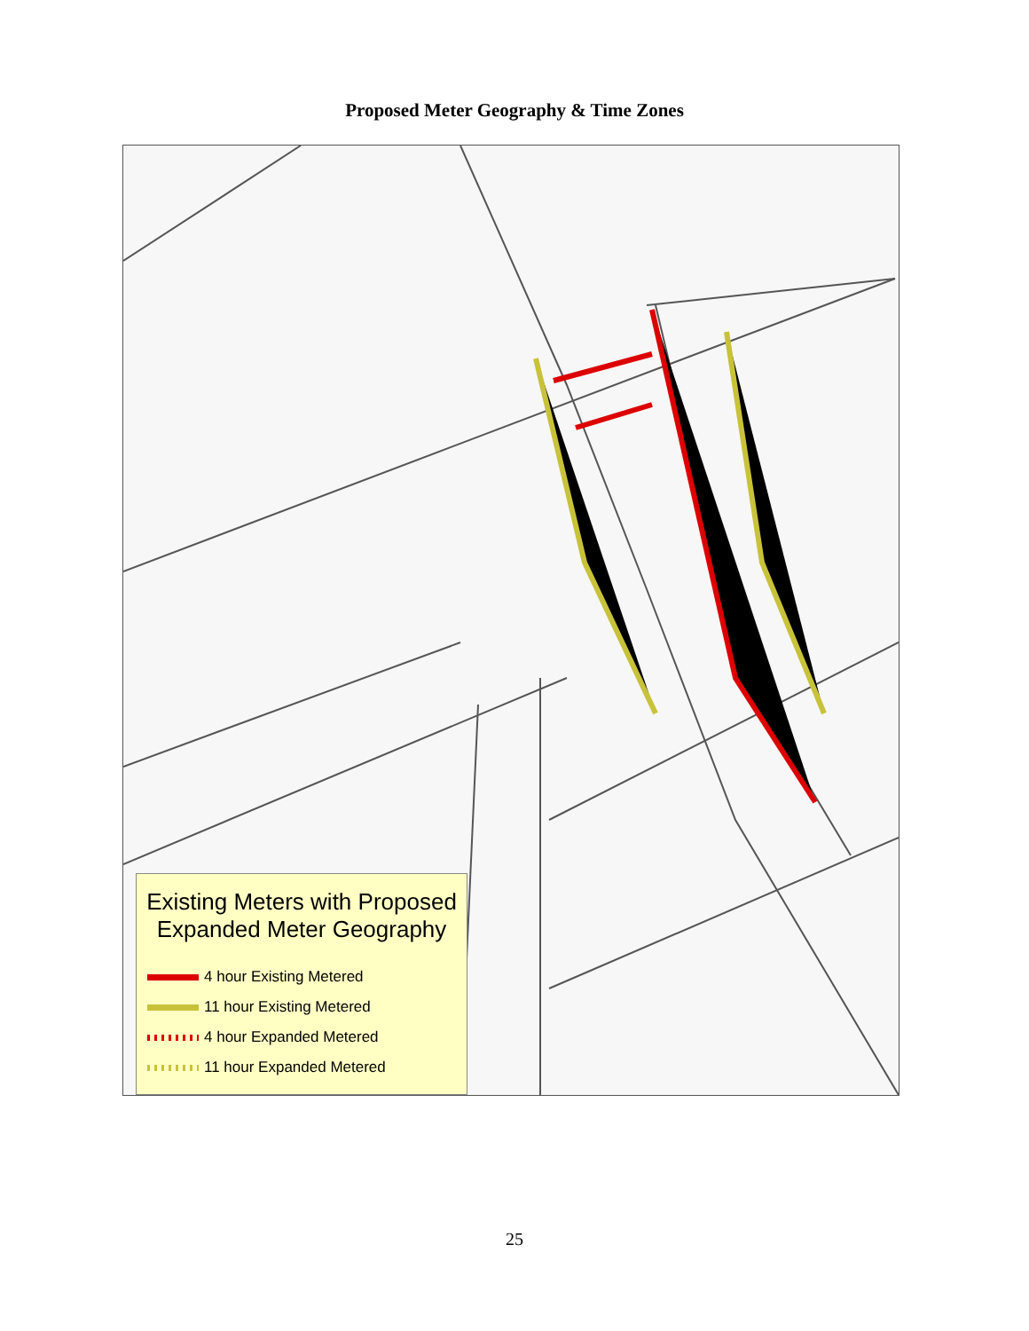Proposed Meter Geography & Time Zones
Existing Meters with Proposed
Expanded Meter Geography
4 hour Existing Metered
11 hour Existing Metered
4 hour Expanded Metered
11 hour Expanded Metered
25